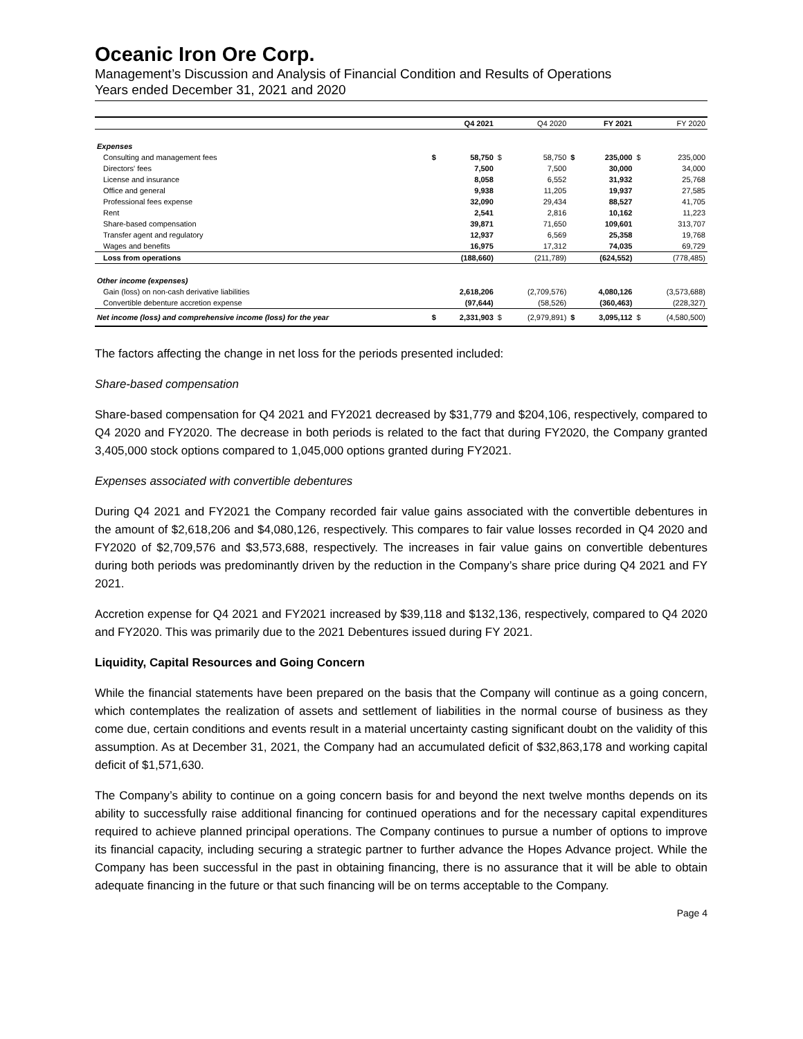Oceanic Iron Ore Corp.
Management’s Discussion and Analysis of Financial Condition and Results of Operations
Years ended December 31, 2021 and 2020
| | | Q4 2021 | | Q4 2020 | | FY 2021 | | FY 2020 |
| --- | --- | --- | --- | --- | --- | --- | --- | --- |
| Expenses | | | | | | | | |
| Consulting and management fees | $ | 58,750 | $ | 58,750 | $ | 235,000 | $ | 235,000 |
| Directors' fees | | 7,500 | | 7,500 | | 30,000 | | 34,000 |
| License and insurance | | 8,058 | | 6,552 | | 31,932 | | 25,768 |
| Office and general | | 9,938 | | 11,205 | | 19,937 | | 27,585 |
| Professional fees expense | | 32,090 | | 29,434 | | 88,527 | | 41,705 |
| Rent | | 2,541 | | 2,816 | | 10,162 | | 11,223 |
| Share-based compensation | | 39,871 | | 71,650 | | 109,601 | | 313,707 |
| Transfer agent and regulatory | | 12,937 | | 6,569 | | 25,358 | | 19,768 |
| Wages and benefits | | 16,975 | | 17,312 | | 74,035 | | 69,729 |
| Loss from operations | | (188,660) | | (211,789) | | (624,552) | | (778,485) |
| Other income (expenses) | | | | | | | | |
| Gain (loss) on non-cash derivative liabilities | | 2,618,206 | | (2,709,576) | | 4,080,126 | | (3,573,688) |
| Convertible debenture accretion expense | | (97,644) | | (58,526) | | (360,463) | | (228,327) |
| Net income (loss) and comprehensive income (loss) for the year | $ | 2,331,903 | $ | (2,979,891) | $ | 3,095,112 | $ | (4,580,500) |
The factors affecting the change in net loss for the periods presented included:
Share-based compensation
Share-based compensation for Q4 2021 and FY2021 decreased by $31,779 and $204,106, respectively, compared to Q4 2020 and FY2020. The decrease in both periods is related to the fact that during FY2020, the Company granted 3,405,000 stock options compared to 1,045,000 options granted during FY2021.
Expenses associated with convertible debentures
During Q4 2021 and FY2021 the Company recorded fair value gains associated with the convertible debentures in the amount of $2,618,206 and $4,080,126, respectively. This compares to fair value losses recorded in Q4 2020 and FY2020 of $2,709,576 and $3,573,688, respectively. The increases in fair value gains on convertible debentures during both periods was predominantly driven by the reduction in the Company’s share price during Q4 2021 and FY 2021.
Accretion expense for Q4 2021 and FY2021 increased by $39,118 and $132,136, respectively, compared to Q4 2020 and FY2020. This was primarily due to the 2021 Debentures issued during FY 2021.
Liquidity, Capital Resources and Going Concern
While the financial statements have been prepared on the basis that the Company will continue as a going concern, which contemplates the realization of assets and settlement of liabilities in the normal course of business as they come due, certain conditions and events result in a material uncertainty casting significant doubt on the validity of this assumption. As at December 31, 2021, the Company had an accumulated deficit of $32,863,178 and working capital deficit of $1,571,630.
The Company’s ability to continue on a going concern basis for and beyond the next twelve months depends on its ability to successfully raise additional financing for continued operations and for the necessary capital expenditures required to achieve planned principal operations. The Company continues to pursue a number of options to improve its financial capacity, including securing a strategic partner to further advance the Hopes Advance project. While the Company has been successful in the past in obtaining financing, there is no assurance that it will be able to obtain adequate financing in the future or that such financing will be on terms acceptable to the Company.
Page 4